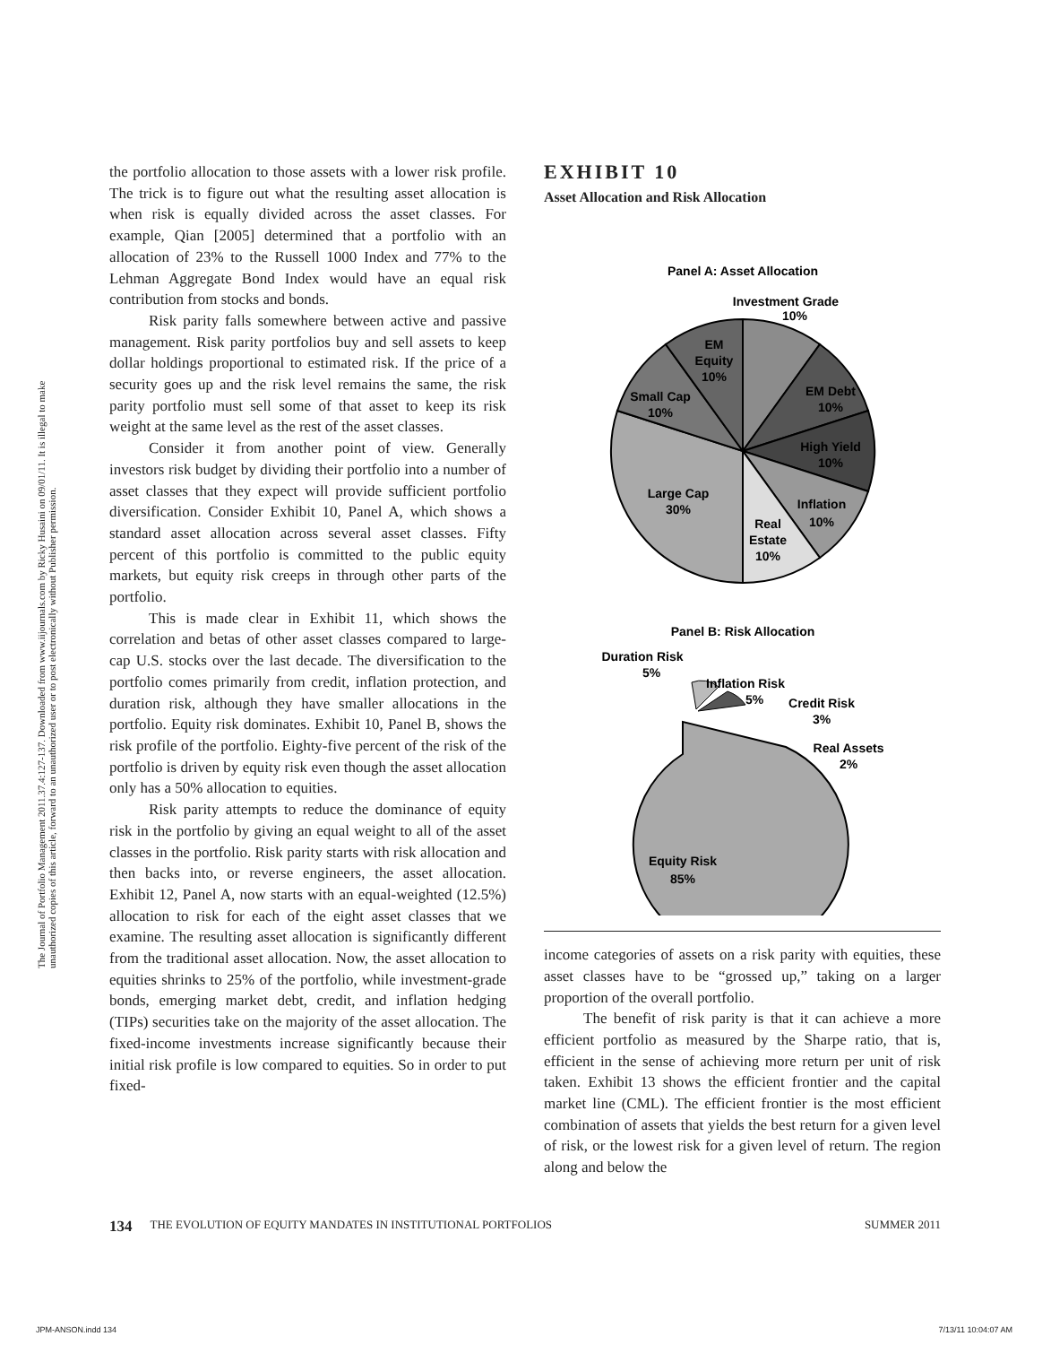The Journal of Portfolio Management 2011.37.4:127-137. Downloaded from www.iijournals.com by Ricky Husaini on 09/01/11. It is illegal to make unauthorized copies of this article, forward to an unauthorized user or to post electronically without Publisher permission.
the portfolio allocation to those assets with a lower risk profile. The trick is to figure out what the resulting asset allocation is when risk is equally divided across the asset classes. For example, Qian [2005] determined that a portfolio with an allocation of 23% to the Russell 1000 Index and 77% to the Lehman Aggregate Bond Index would have an equal risk contribution from stocks and bonds.
Risk parity falls somewhere between active and passive management. Risk parity portfolios buy and sell assets to keep dollar holdings proportional to estimated risk. If the price of a security goes up and the risk level remains the same, the risk parity portfolio must sell some of that asset to keep its risk weight at the same level as the rest of the asset classes.
Consider it from another point of view. Generally investors risk budget by dividing their portfolio into a number of asset classes that they expect will provide sufficient portfolio diversification. Consider Exhibit 10, Panel A, which shows a standard asset allocation across several asset classes. Fifty percent of this portfolio is committed to the public equity markets, but equity risk creeps in through other parts of the portfolio.
This is made clear in Exhibit 11, which shows the correlation and betas of other asset classes compared to large-cap U.S. stocks over the last decade. The diversification to the portfolio comes primarily from credit, inflation protection, and duration risk, although they have smaller allocations in the portfolio. Equity risk dominates. Exhibit 10, Panel B, shows the risk profile of the portfolio. Eighty-five percent of the risk of the portfolio is driven by equity risk even though the asset allocation only has a 50% allocation to equities.
Risk parity attempts to reduce the dominance of equity risk in the portfolio by giving an equal weight to all of the asset classes in the portfolio. Risk parity starts with risk allocation and then backs into, or reverse engineers, the asset allocation. Exhibit 12, Panel A, now starts with an equal-weighted (12.5%) allocation to risk for each of the eight asset classes that we examine. The resulting asset allocation is significantly different from the traditional asset allocation. Now, the asset allocation to equities shrinks to 25% of the portfolio, while investment-grade bonds, emerging market debt, credit, and inflation hedging (TIPs) securities take on the majority of the asset allocation. The fixed-income investments increase significantly because their initial risk profile is low compared to equities. So in order to put fixed-
EXHIBIT 10
Asset Allocation and Risk Allocation
Panel A: Asset Allocation
Investment Grade
10%
EM
Equity
10%
EM Debt
10%
Small Cap
10%
High Yield
10%
Large Cap
30%
Inflation
10%
Real
Estate
10%
Panel B: Risk Allocation
Duration Risk
5%
Inflation Risk
5%
Credit Risk
3%
Real Assets
2%
Equity Risk
85%
income categories of assets on a risk parity with equities, these asset classes have to be “grossed up,” taking on a larger proportion of the overall portfolio.
The benefit of risk parity is that it can achieve a more efficient portfolio as measured by the Sharpe ratio, that is, efficient in the sense of achieving more return per unit of risk taken. Exhibit 13 shows the efficient frontier and the capital market line (CML). The efficient frontier is the most efficient combination of assets that yields the best return for a given level of risk, or the lowest risk for a given level of return. The region along and below the
134 THE EVOLUTION OF EQUITY MANDATES IN INSTITUTIONAL PORTFOLIOS SUMMER 2011
JPM-ANSON.indd 134 7/13/11 10:04:07 AM